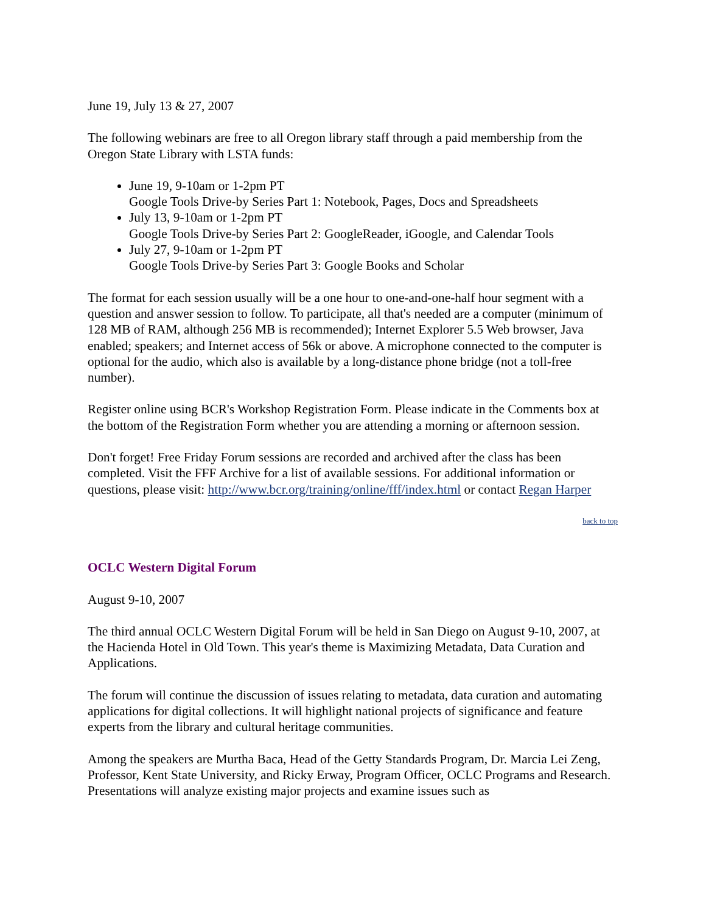June 19, July 13 & 27, 2007
The following webinars are free to all Oregon library staff through a paid membership from the Oregon State Library with LSTA funds:
June 19, 9-10am or 1-2pm PT
Google Tools Drive-by Series Part 1: Notebook, Pages, Docs and Spreadsheets
July 13, 9-10am or 1-2pm PT
Google Tools Drive-by Series Part 2: GoogleReader, iGoogle, and Calendar Tools
July 27, 9-10am or 1-2pm PT
Google Tools Drive-by Series Part 3: Google Books and Scholar
The format for each session usually will be a one hour to one-and-one-half hour segment with a question and answer session to follow. To participate, all that's needed are a computer (minimum of 128 MB of RAM, although 256 MB is recommended); Internet Explorer 5.5 Web browser, Java enabled; speakers; and Internet access of 56k or above. A microphone connected to the computer is optional for the audio, which also is available by a long-distance phone bridge (not a toll-free number).
Register online using BCR's Workshop Registration Form. Please indicate in the Comments box at the bottom of the Registration Form whether you are attending a morning or afternoon session.
Don't forget! Free Friday Forum sessions are recorded and archived after the class has been completed. Visit the FFF Archive for a list of available sessions. For additional information or questions, please visit: http://www.bcr.org/training/online/fff/index.html or contact Regan Harper
back to top
OCLC Western Digital Forum
August 9-10, 2007
The third annual OCLC Western Digital Forum will be held in San Diego on August 9-10, 2007, at the Hacienda Hotel in Old Town. This year's theme is Maximizing Metadata, Data Curation and Applications.
The forum will continue the discussion of issues relating to metadata, data curation and automating applications for digital collections. It will highlight national projects of significance and feature experts from the library and cultural heritage communities.
Among the speakers are Murtha Baca, Head of the Getty Standards Program, Dr. Marcia Lei Zeng, Professor, Kent State University, and Ricky Erway, Program Officer, OCLC Programs and Research. Presentations will analyze existing major projects and examine issues such as